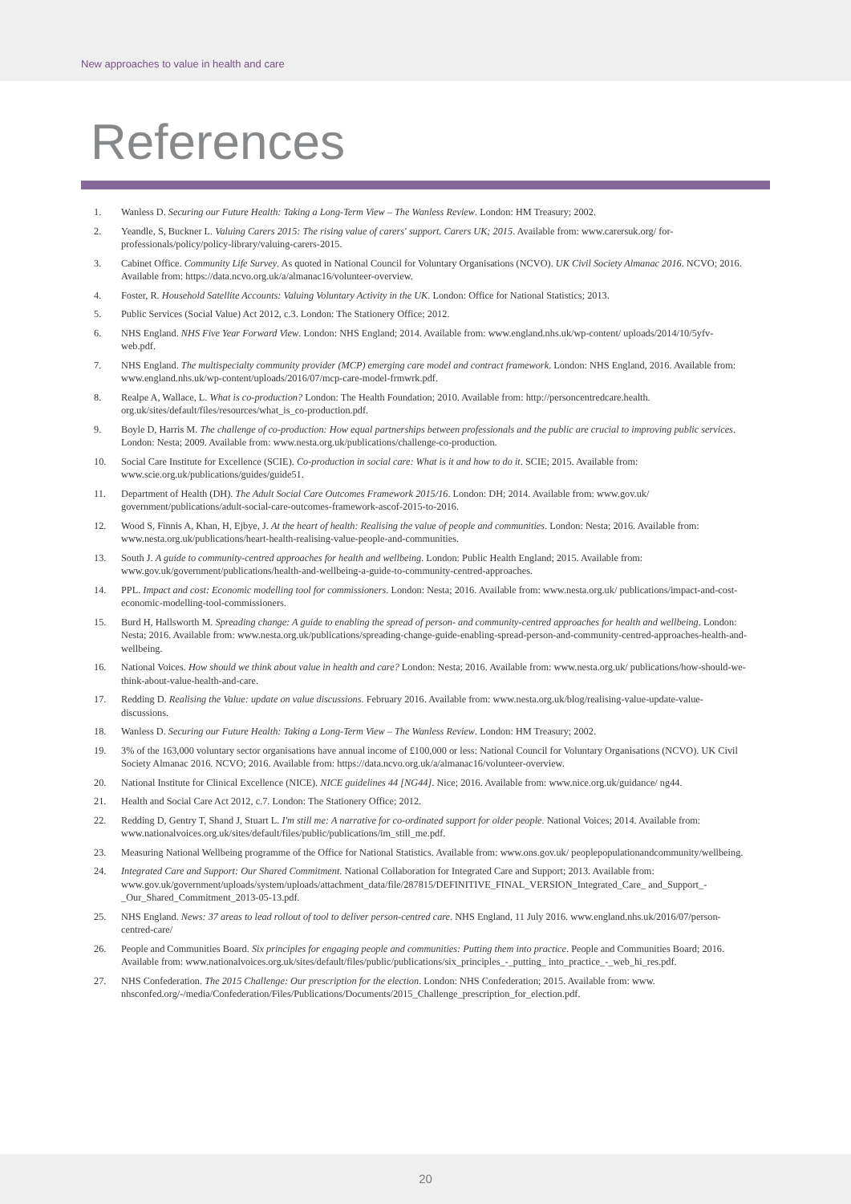New approaches to value in health and care
References
1. Wanless D. Securing our Future Health: Taking a Long-Term View – The Wanless Review. London: HM Treasury; 2002.
2. Yeandle, S, Buckner L. Valuing Carers 2015: The rising value of carers' support. Carers UK; 2015. Available from: www.carersuk.org/ for-professionals/policy/policy-library/valuing-carers-2015.
3. Cabinet Office. Community Life Survey. As quoted in National Council for Voluntary Organisations (NCVO). UK Civil Society Almanac 2016. NCVO; 2016. Available from: https://data.ncvo.org.uk/a/almanac16/volunteer-overview.
4. Foster, R. Household Satellite Accounts: Valuing Voluntary Activity in the UK. London: Office for National Statistics; 2013.
5. Public Services (Social Value) Act 2012, c.3. London: The Stationery Office; 2012.
6. NHS England. NHS Five Year Forward View. London: NHS England; 2014. Available from: www.england.nhs.uk/wp-content/ uploads/2014/10/5yfv-web.pdf.
7. NHS England. The multispecialty community provider (MCP) emerging care model and contract framework. London: NHS England, 2016. Available from: www.england.nhs.uk/wp-content/uploads/2016/07/mcp-care-model-frmwrk.pdf.
8. Realpe A, Wallace, L. What is co-production? London: The Health Foundation; 2010. Available from: http://personcentredcare.health. org.uk/sites/default/files/resources/what_is_co-production.pdf.
9. Boyle D, Harris M. The challenge of co-production: How equal partnerships between professionals and the public are crucial to improving public services. London: Nesta; 2009. Available from: www.nesta.org.uk/publications/challenge-co-production.
10. Social Care Institute for Excellence (SCIE). Co-production in social care: What is it and how to do it. SCIE; 2015. Available from: www.scie.org.uk/publications/guides/guide51.
11. Department of Health (DH). The Adult Social Care Outcomes Framework 2015/16. London: DH; 2014. Available from: www.gov.uk/ government/publications/adult-social-care-outcomes-framework-ascof-2015-to-2016.
12. Wood S, Finnis A, Khan, H, Ejbye, J. At the heart of health: Realising the value of people and communities. London: Nesta; 2016. Available from: www.nesta.org.uk/publications/heart-health-realising-value-people-and-communities.
13. South J. A guide to community-centred approaches for health and wellbeing. London: Public Health England; 2015. Available from: www.gov.uk/government/publications/health-and-wellbeing-a-guide-to-community-centred-approaches.
14. PPL. Impact and cost: Economic modelling tool for commissioners. London: Nesta; 2016. Available from: www.nesta.org.uk/ publications/impact-and-cost-economic-modelling-tool-commissioners.
15. Burd H, Hallsworth M. Spreading change: A guide to enabling the spread of person- and community-centred approaches for health and wellbeing. London: Nesta; 2016. Available from: www.nesta.org.uk/publications/spreading-change-guide-enabling-spread-person-and-community-centred-approaches-health-and-wellbeing.
16. National Voices. How should we think about value in health and care? London: Nesta; 2016. Available from: www.nesta.org.uk/ publications/how-should-we-think-about-value-health-and-care.
17. Redding D. Realising the Value: update on value discussions. February 2016. Available from: www.nesta.org.uk/blog/realising-value-update-value-discussions.
18. Wanless D. Securing our Future Health: Taking a Long-Term View – The Wanless Review. London: HM Treasury; 2002.
19. 3% of the 163,000 voluntary sector organisations have annual income of £100,000 or less: National Council for Voluntary Organisations (NCVO). UK Civil Society Almanac 2016. NCVO; 2016. Available from: https://data.ncvo.org.uk/a/almanac16/volunteer-overview.
20. National Institute for Clinical Excellence (NICE). NICE guidelines 44 [NG44]. Nice; 2016. Available from: www.nice.org.uk/guidance/ ng44.
21. Health and Social Care Act 2012, c.7. London: The Stationery Office; 2012.
22. Redding D, Gentry T, Shand J, Stuart L. I'm still me: A narrative for co-ordinated support for older people. National Voices; 2014. Available from: www.nationalvoices.org.uk/sites/default/files/public/publications/im_still_me.pdf.
23. Measuring National Wellbeing programme of the Office for National Statistics. Available from: www.ons.gov.uk/ peoplepopulationandcommunity/wellbeing.
24. Integrated Care and Support: Our Shared Commitment. National Collaboration for Integrated Care and Support; 2013. Available from: www.gov.uk/government/uploads/system/uploads/attachment_data/file/287815/DEFINITIVE_FINAL_VERSION_Integrated_Care_ and_Support_-_Our_Shared_Commitment_2013-05-13.pdf.
25. NHS England. News: 37 areas to lead rollout of tool to deliver person-centred care. NHS England, 11 July 2016. www.england.nhs.uk/2016/07/person-centred-care/
26. People and Communities Board. Six principles for engaging people and communities: Putting them into practice. People and Communities Board; 2016. Available from: www.nationalvoices.org.uk/sites/default/files/public/publications/six_principles_-_putting_ into_practice_-_web_hi_res.pdf.
27. NHS Confederation. The 2015 Challenge: Our prescription for the election. London: NHS Confederation; 2015. Available from: www. nhsconfed.org/-/media/Confederation/Files/Publications/Documents/2015_Challenge_prescription_for_election.pdf.
20